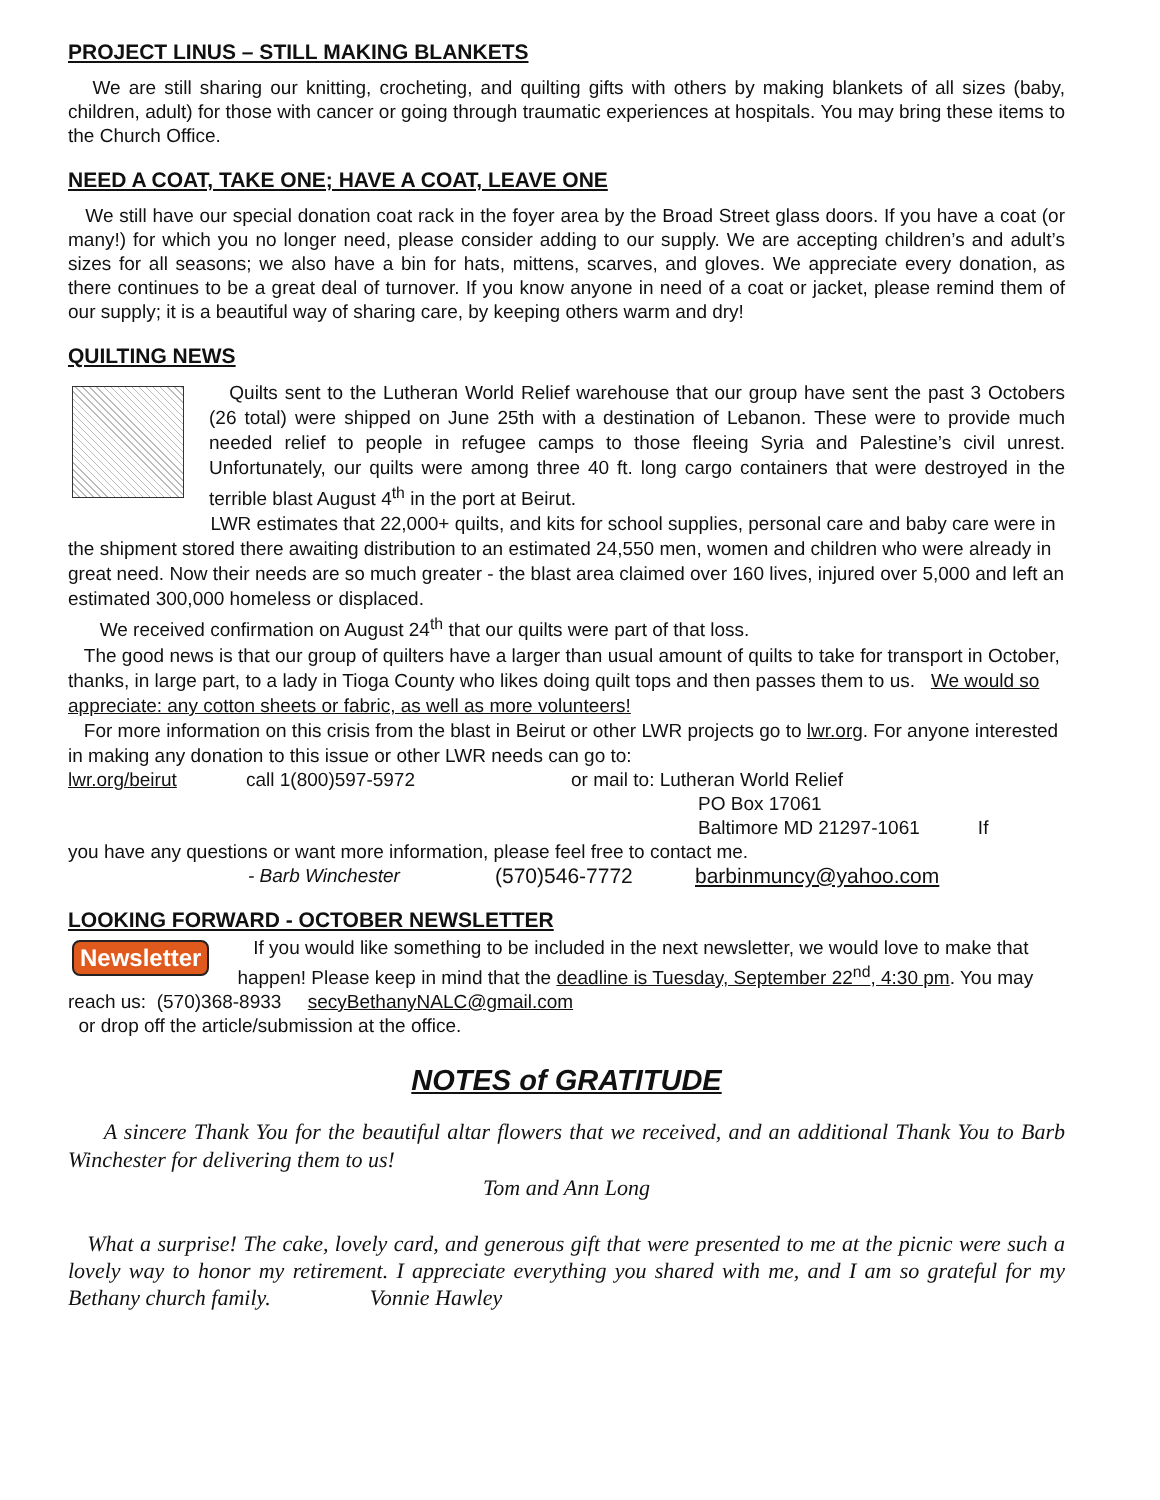PROJECT LINUS – STILL MAKING BLANKETS
We are still sharing our knitting, crocheting, and quilting gifts with others by making blankets of all sizes (baby, children, adult) for those with cancer or going through traumatic experiences at hospitals. You may bring these items to the Church Office.
NEED A COAT, TAKE ONE; HAVE A COAT, LEAVE ONE
We still have our special donation coat rack in the foyer area by the Broad Street glass doors. If you have a coat (or many!) for which you no longer need, please consider adding to our supply. We are accepting children’s and adult’s sizes for all seasons; we also have a bin for hats, mittens, scarves, and gloves. We appreciate every donation, as there continues to be a great deal of turnover. If you know anyone in need of a coat or jacket, please remind them of our supply; it is a beautiful way of sharing care, by keeping others warm and dry!
QUILTING NEWS
Quilts sent to the Lutheran World Relief warehouse that our group have sent the past 3 Octobers (26 total) were shipped on June 25th with a destination of Lebanon. These were to provide much needed relief to people in refugee camps to those fleeing Syria and Palestine’s civil unrest. Unfortunately, our quilts were among three 40 ft. long cargo containers that were destroyed in the terrible blast August 4<sup>th</sup> in the port at Beirut.
LWR estimates that 22,000+ quilts, and kits for school supplies, personal care and baby care were in the shipment stored there awaiting distribution to an estimated 24,550 men, women and children who were already in great need. Now their needs are so much greater - the blast area claimed over 160 lives, injured over 5,000 and left an estimated 300,000 homeless or displaced.
We received confirmation on August 24<sup>th</sup> that our quilts were part of that loss.
The good news is that our group of quilters have a larger than usual amount of quilts to take for transport in October, thanks, in large part, to a lady in Tioga County who likes doing quilt tops and then passes them to us. We would so appreciate: any cotton sheets or fabric, as well as more volunteers!
For more information on this crisis from the blast in Beirut or other LWR projects go to lwr.org. For anyone interested in making any donation to this issue or other LWR needs can go to:
lwr.org/beirut call 1(800)597-5972 or mail to: Lutheran World Relief
PO Box 17061
Baltimore MD 21297-1061 If
you have any questions or want more information, please feel free to contact me.
- Barb Winchester (570)546-7772 barbinmuncy@yahoo.com
LOOKING FORWARD - OCTOBER NEWSLETTER
Newsletter
If you would like something to be included in the next newsletter, we would love to make that happen! Please keep in mind that the deadline is Tuesday, September 22<sup>nd</sup>, 4:30 pm. You may reach us: (570)368-8933 secyBethanyNALC@gmail.com
or drop off the article/submission at the office.
NOTES of GRATITUDE
A sincere Thank You for the beautiful altar flowers that we received, and an additional Thank You to Barb Winchester for delivering them to us!
Tom and Ann Long
What a surprise! The cake, lovely card, and generous gift that were presented to me at the picnic were such a lovely way to honor my retirement. I appreciate everything you shared with me, and I am so grateful for my Bethany church family. Vonnie Hawley